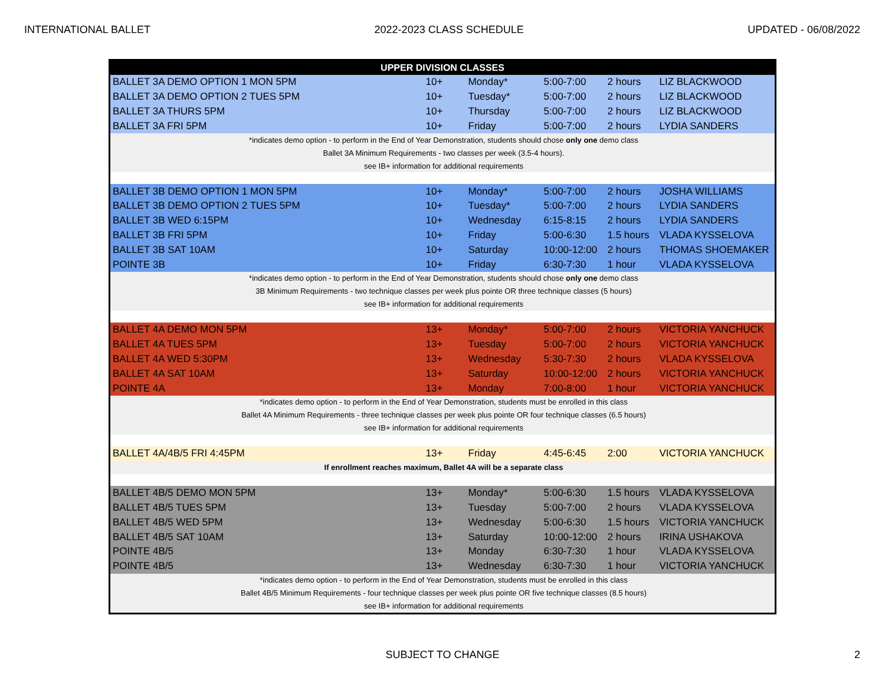INTERNATIONAL BALLET 2022-2023 CLASS SCHEDULE UPDATED - 06/08/2022
| UPPER DIVISION CLASSES | | | | | |
| --- | --- | --- | --- | --- | --- |
| BALLET 3A DEMO OPTION 1 MON 5PM | 10+ | Monday* | 5:00-7:00 | 2 hours | LIZ BLACKWOOD |
| BALLET 3A DEMO OPTION 2 TUES 5PM | 10+ | Tuesday* | 5:00-7:00 | 2 hours | LIZ BLACKWOOD |
| BALLET 3A THURS 5PM | 10+ | Thursday | 5:00-7:00 | 2 hours | LIZ BLACKWOOD |
| BALLET 3A FRI 5PM | 10+ | Friday | 5:00-7:00 | 2 hours | LYDIA SANDERS |
| *indicates demo option - to perform in the End of Year Demonstration, students should chose only one demo class | | | | | |
| Ballet 3A Minimum Requirements - two classes per week (3.5-4 hours). | | | | | |
| see IB+ information for additional requirements | | | | | |
| BALLET 3B DEMO OPTION 1 MON 5PM | 10+ | Monday* | 5:00-7:00 | 2 hours | JOSHA WILLIAMS |
| BALLET 3B DEMO OPTION 2 TUES 5PM | 10+ | Tuesday* | 5:00-7:00 | 2 hours | LYDIA SANDERS |
| BALLET 3B WED 6:15PM | 10+ | Wednesday | 6:15-8:15 | 2 hours | LYDIA SANDERS |
| BALLET 3B FRI 5PM | 10+ | Friday | 5:00-6:30 | 1.5 hours | VLADA KYSSELOVA |
| BALLET 3B SAT 10AM | 10+ | Saturday | 10:00-12:00 | 2 hours | THOMAS SHOEMAKER |
| POINTE 3B | 10+ | Friday | 6:30-7:30 | 1 hour | VLADA KYSSELOVA |
| *indicates demo option - to perform in the End of Year Demonstration, students should chose only one demo class | | | | | |
| 3B Minimum Requirements - two technique classes per week plus pointe OR three technique classes (5 hours) | | | | | |
| see IB+ information for additional requirements | | | | | |
| BALLET 4A DEMO MON 5PM | 13+ | Monday* | 5:00-7:00 | 2 hours | VICTORIA YANCHUCK |
| BALLET 4A TUES 5PM | 13+ | Tuesday | 5:00-7:00 | 2 hours | VICTORIA YANCHUCK |
| BALLET 4A WED 5:30PM | 13+ | Wednesday | 5:30-7:30 | 2 hours | VLADA KYSSELOVA |
| BALLET 4A SAT 10AM | 13+ | Saturday | 10:00-12:00 | 2 hours | VICTORIA YANCHUCK |
| POINTE 4A | 13+ | Monday | 7:00-8:00 | 1 hour | VICTORIA YANCHUCK |
| *indicates demo option - to perform in the End of Year Demonstration, students must be enrolled in this class | | | | | |
| Ballet 4A Minimum Requirements - three technique classes per week plus pointe OR four technique classes (6.5 hours) | | | | | |
| see IB+ information for additional requirements | | | | | |
| BALLET 4A/4B/5 FRI 4:45PM | 13+ | Friday | 4:45-6:45 | 2:00 | VICTORIA YANCHUCK |
| If enrollment reaches maximum, Ballet 4A will be a separate class | | | | | |
| BALLET 4B/5 DEMO MON 5PM | 13+ | Monday* | 5:00-6:30 | 1.5 hours | VLADA KYSSELOVA |
| BALLET 4B/5 TUES 5PM | 13+ | Tuesday | 5:00-7:00 | 2 hours | VLADA KYSSELOVA |
| BALLET 4B/5 WED 5PM | 13+ | Wednesday | 5:00-6:30 | 1.5 hours | VICTORIA YANCHUCK |
| BALLET 4B/5 SAT 10AM | 13+ | Saturday | 10:00-12:00 | 2 hours | IRINA USHAKOVA |
| POINTE 4B/5 | 13+ | Monday | 6:30-7:30 | 1 hour | VLADA KYSSELOVA |
| POINTE 4B/5 | 13+ | Wednesday | 6:30-7:30 | 1 hour | VICTORIA YANCHUCK |
| *indicates demo option - to perform in the End of Year Demonstration, students must be enrolled in this class | | | | | |
| Ballet 4B/5 Minimum Requirements - four technique classes per week plus pointe OR five technique classes (8.5 hours) | | | | | |
| see IB+ information for additional requirements | | | | | |
SUBJECT TO CHANGE 2